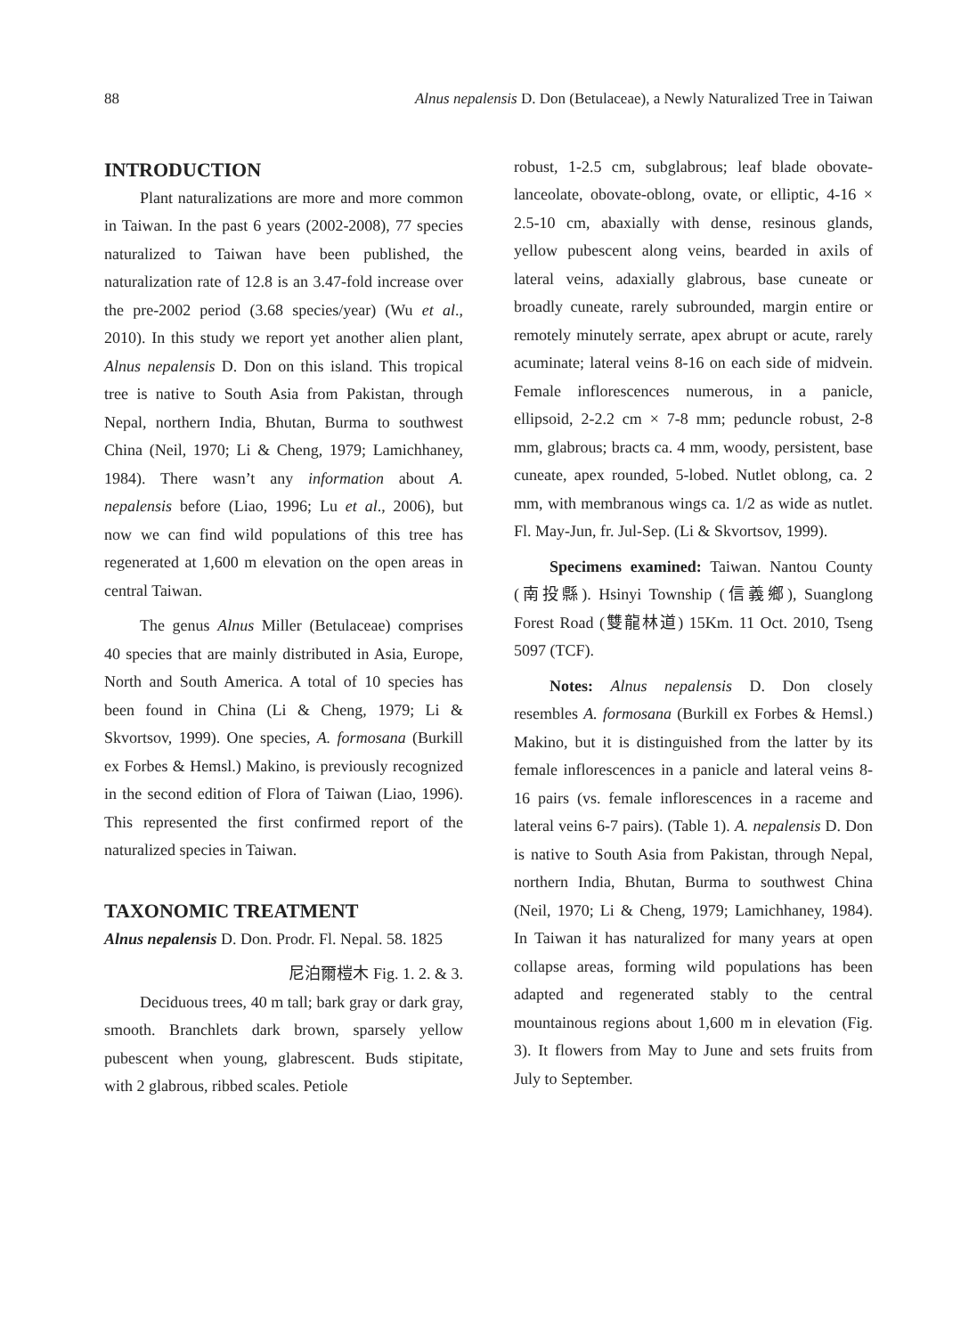88 Alnus nepalensis D. Don (Betulaceae), a Newly Naturalized Tree in Taiwan
INTRODUCTION
Plant naturalizations are more and more common in Taiwan. In the past 6 years (2002-2008), 77 species naturalized to Taiwan have been published, the naturalization rate of 12.8 is an 3.47-fold increase over the pre-2002 period (3.68 species/year) (Wu et al., 2010). In this study we report yet another alien plant, Alnus nepalensis D. Don on this island. This tropical tree is native to South Asia from Pakistan, through Nepal, northern India, Bhutan, Burma to southwest China (Neil, 1970; Li & Cheng, 1979; Lamichhaney, 1984). There wasn’t any information about A. nepalensis before (Liao, 1996; Lu et al., 2006), but now we can find wild populations of this tree has regenerated at 1,600 m elevation on the open areas in central Taiwan.
The genus Alnus Miller (Betulaceae) comprises 40 species that are mainly distributed in Asia, Europe, North and South America. A total of 10 species has been found in China (Li & Cheng, 1979; Li & Skvortsov, 1999). One species, A. formosana (Burkill ex Forbes & Hemsl.) Makino, is previously recognized in the second edition of Flora of Taiwan (Liao, 1996). This represented the first confirmed report of the naturalized species in Taiwan.
TAXONOMIC TREATMENT
Alnus nepalensis D. Don. Prodr. Fl. Nepal. 58. 1825
尼泊爾榿木 Fig. 1. 2. & 3.
Deciduous trees, 40 m tall; bark gray or dark gray, smooth. Branchlets dark brown, sparsely yellow pubescent when young, glabrescent. Buds stipitate, with 2 glabrous, ribbed scales. Petiole
robust, 1-2.5 cm, subglabrous; leaf blade obovate-lanceolate, obovate-oblong, ovate, or elliptic, 4-16 × 2.5-10 cm, abaxially with dense, resinous glands, yellow pubescent along veins, bearded in axils of lateral veins, adaxially glabrous, base cuneate or broadly cuneate, rarely subrounded, margin entire or remotely minutely serrate, apex abrupt or acute, rarely acuminate; lateral veins 8-16 on each side of midvein. Female inflorescences numerous, in a panicle, ellipsoid, 2-2.2 cm × 7-8 mm; peduncle robust, 2-8 mm, glabrous; bracts ca. 4 mm, woody, persistent, base cuneate, apex rounded, 5-lobed. Nutlet oblong, ca. 2 mm, with membranous wings ca. 1/2 as wide as nutlet. Fl. May-Jun, fr. Jul-Sep. (Li & Skvortsov, 1999).
Specimens examined: Taiwan. Nantou County (南投縣). Hsinyi Township (信義鄉), Suanglong Forest Road (雙龍林道) 15Km. 11 Oct. 2010, Tseng 5097 (TCF).
Notes: Alnus nepalensis D. Don closely resembles A. formosana (Burkill ex Forbes & Hemsl.) Makino, but it is distinguished from the latter by its female inflorescences in a panicle and lateral veins 8-16 pairs (vs. female inflorescences in a raceme and lateral veins 6-7 pairs). (Table 1). A. nepalensis D. Don is native to South Asia from Pakistan, through Nepal, northern India, Bhutan, Burma to southwest China (Neil, 1970; Li & Cheng, 1979; Lamichhaney, 1984). In Taiwan it has naturalized for many years at open collapse areas, forming wild populations has been adapted and regenerated stably to the central mountainous regions about 1,600 m in elevation (Fig. 3). It flowers from May to June and sets fruits from July to September.